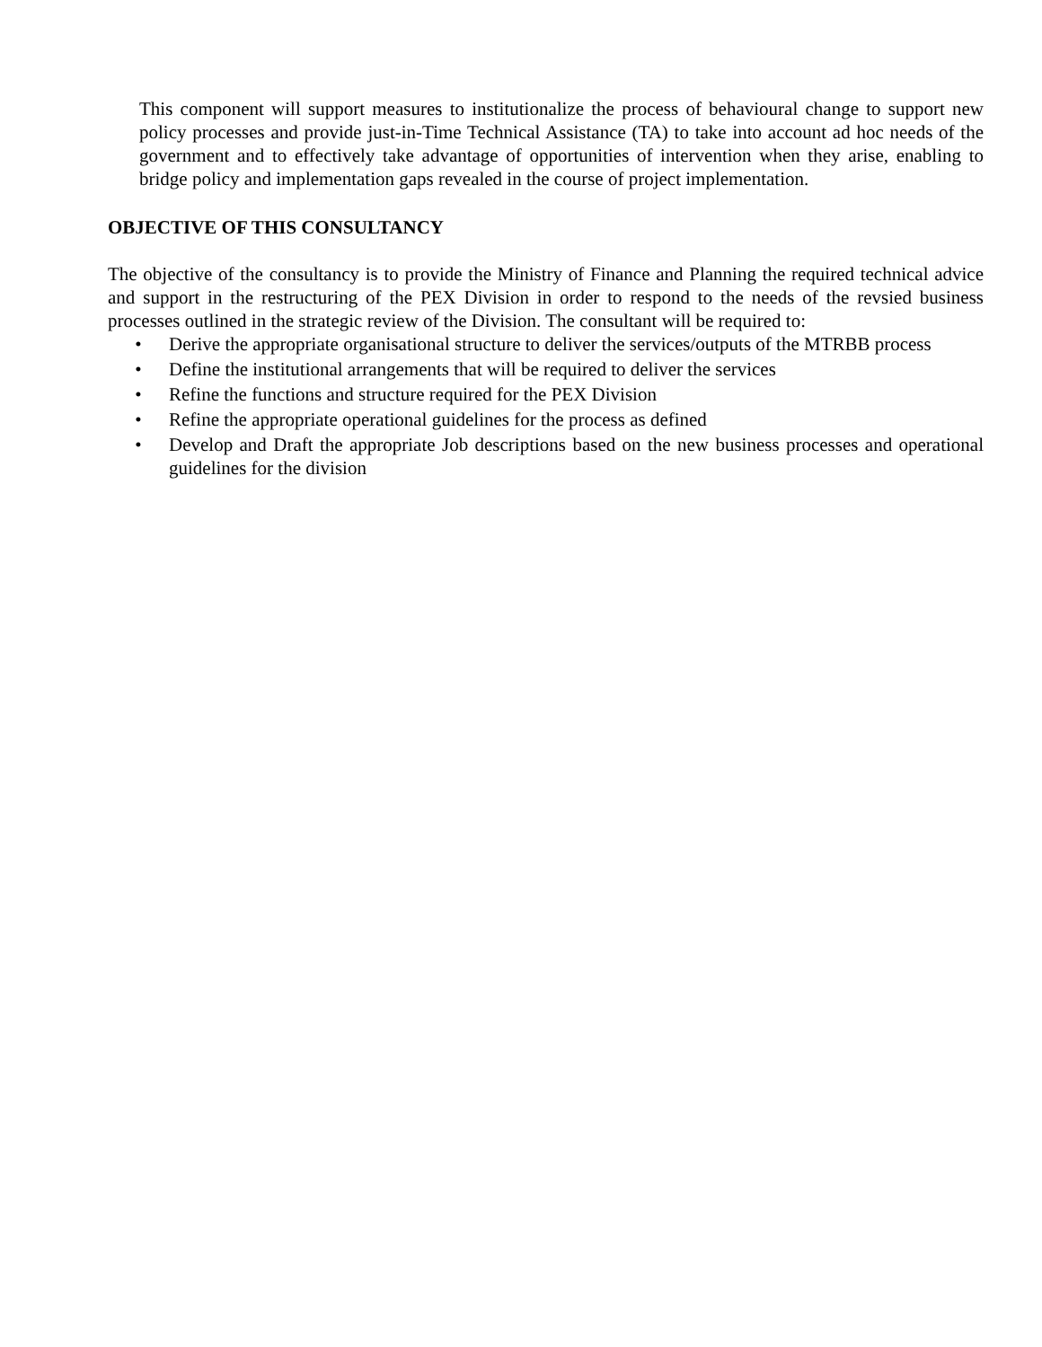This component will support measures to institutionalize the process of behavioural change to support new policy processes and provide just-in-Time Technical Assistance (TA) to take into account ad hoc needs of the government and to effectively take advantage of opportunities of intervention when they arise, enabling to bridge policy and implementation gaps revealed in the course of project implementation.
OBJECTIVE OF THIS CONSULTANCY
The objective of the consultancy is to provide the Ministry of Finance and Planning the required technical advice and support in the restructuring of the PEX Division in order to respond to the needs of the revsied business processes outlined in the strategic review of the Division. The consultant will be required to:
• Derive the appropriate organisational structure to deliver the services/outputs of the MTRBB process
• Define the institutional arrangements that will be required to deliver the services
• Refine the functions and structure required for the PEX Division
• Refine the appropriate operational guidelines for the process as defined
• Develop and Draft the appropriate Job descriptions based on the new business processes and operational guidelines for the division